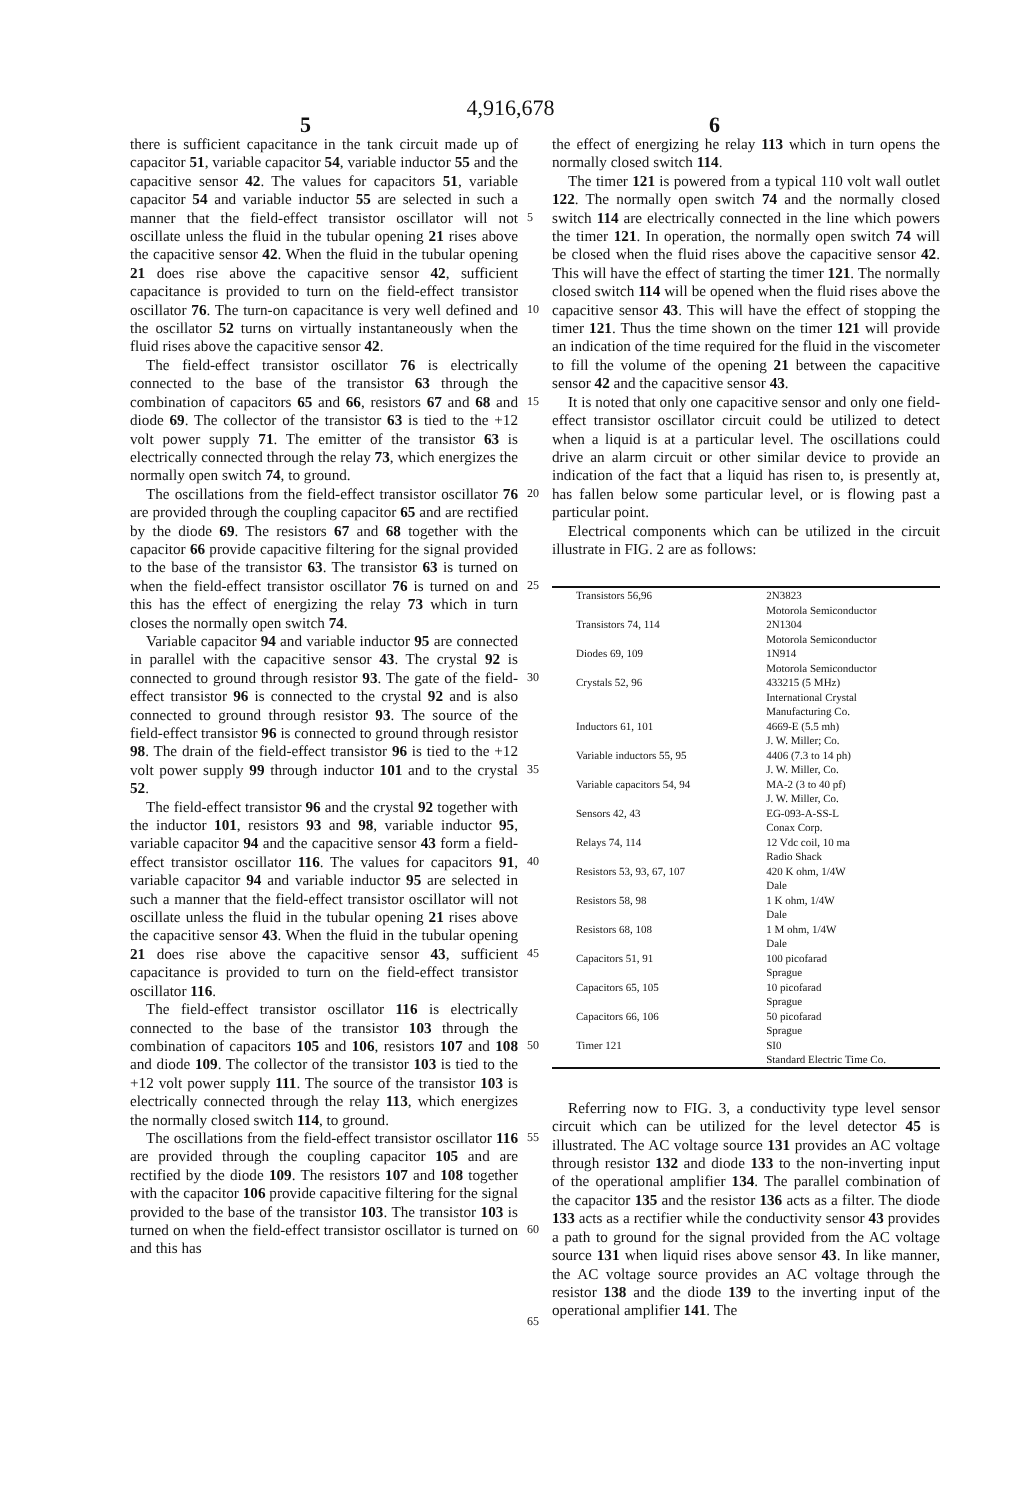4,916,678
5 6
there is sufficient capacitance in the tank circuit made up of capacitor 51, variable capacitor 54, variable inductor 55 and the capacitive sensor 42. The values for capacitors 51, variable capacitor 54 and variable inductor 55 are selected in such a manner that the field-effect transistor oscillator will not oscillate unless the fluid in the tubular opening 21 rises above the capacitive sensor 42. When the fluid in the tubular opening 21 does rise above the capacitive sensor 42, sufficient capacitance is provided to turn on the field-effect transistor oscillator 76. The turn-on capacitance is very well defined and the oscillator 52 turns on virtually instantaneously when the fluid rises above the capacitive sensor 42.
The field-effect transistor oscillator 76 is electrically connected to the base of the transistor 63 through the combination of capacitors 65 and 66, resistors 67 and 68 and diode 69. The collector of the transistor 63 is tied to the +12 volt power supply 71. The emitter of the transistor 63 is electrically connected through the relay 73, which energizes the normally open switch 74, to ground.
The oscillations from the field-effect transistor oscillator 76 are provided through the coupling capacitor 65 and are rectified by the diode 69. The resistors 67 and 68 together with the capacitor 66 provide capacitive filtering for the signal provided to the base of the transistor 63. The transistor 63 is turned on when the field-effect transistor oscillator 76 is turned on and this has the effect of energizing the relay 73 which in turn closes the normally open switch 74.
Variable capacitor 94 and variable inductor 95 are connected in parallel with the capacitive sensor 43. The crystal 92 is connected to ground through resistor 93. The gate of the field-effect transistor 96 is connected to the crystal 92 and is also connected to ground through resistor 93. The source of the field-effect transistor 96 is connected to ground through resistor 98. The drain of the field-effect transistor 96 is tied to the +12 volt power supply 99 through inductor 101 and to the crystal 52.
The field-effect transistor 96 and the crystal 92 together with the inductor 101, resistors 93 and 98, variable inductor 95, variable capacitor 94 and the capacitive sensor 43 form a field-effect transistor oscillator 116. The values for capacitors 91, variable capacitor 94 and variable inductor 95 are selected in such a manner that the field-effect transistor oscillator will not oscillate unless the fluid in the tubular opening 21 rises above the capacitive sensor 43. When the fluid in the tubular opening 21 does rise above the capacitive sensor 43, sufficient capacitance is provided to turn on the field-effect transistor oscillator 116.
The field-effect transistor oscillator 116 is electrically connected to the base of the transistor 103 through the combination of capacitors 105 and 106, resistors 107 and 108 and diode 109. The collector of the transistor 103 is tied to the +12 volt power supply 111. The source of the transistor 103 is electrically connected through the relay 113, which energizes the normally closed switch 114, to ground.
The oscillations from the field-effect transistor oscillator 116 are provided through the coupling capacitor 105 and are rectified by the diode 109. The resistors 107 and 108 together with the capacitor 106 provide capacitive filtering for the signal provided to the base of the transistor 103. The transistor 103 is turned on when the field-effect transistor oscillator is turned on and this has
the effect of energizing he relay 113 which in turn opens the normally closed switch 114.
The timer 121 is powered from a typical 110 volt wall outlet 122. The normally open switch 74 and the normally closed switch 114 are electrically connected in the line which powers the timer 121. In operation, the normally open switch 74 will be closed when the fluid rises above the capacitive sensor 42. This will have the effect of starting the timer 121. The normally closed switch 114 will be opened when the fluid rises above the capacitive sensor 43. This will have the effect of stopping the timer 121. Thus the time shown on the timer 121 will provide an indication of the time required for the fluid in the viscometer to fill the volume of the opening 21 between the capacitive sensor 42 and the capacitive sensor 43.
It is noted that only one capacitive sensor and only one field-effect transistor oscillator circuit could be utilized to detect when a liquid is at a particular level. The oscillations could drive an alarm circuit or other similar device to provide an indication of the fact that a liquid has risen to, is presently at, has fallen below some particular level, or is flowing past a particular point.
Electrical components which can be utilized in the circuit illustrate in FIG. 2 are as follows:
| Transistors 56,96 | 2N3823 Motorola Semiconductor |
| Transistors 74, 114 | 2N1304 Motorola Semiconductor |
| Diodes 69, 109 | 1N914 Motorola Semiconductor |
| Crystals 52, 96 | 433215 (5 MHz) International Crystal Manufacturing Co. |
| Inductors 61, 101 | 4669-E (5.5 mh) J. W. Miller; Co. |
| Variable inductors 55, 95 | 4406 (7.3 to 14 ph) J. W. Miller, Co. |
| Variable capacitors 54, 94 | MA-2 (3 to 40 pf) J. W. Miller, Co. |
| Sensors 42, 43 | EG-093-A-SS-L Conax Corp. |
| Relays 74, 114 | 12 Vdc coil, 10 ma Radio Shack |
| Resistors 53, 93, 67, 107 | 420 K ohm, 1/4W Dale |
| Resistors 58, 98 | 1 K ohm, 1/4W Dale |
| Resistors 68, 108 | 1 M ohm, 1/4W Dale |
| Capacitors 51, 91 | 100 picofarad Sprague |
| Capacitors 65, 105 | 10 picofarad Sprague |
| Capacitors 66, 106 | 50 picofarad Sprague |
| Timer 121 | SI0 Standard Electric Time Co. |
Referring now to FIG. 3, a conductivity type level sensor circuit which can be utilized for the level detector 45 is illustrated. The AC voltage source 131 provides an AC voltage through resistor 132 and diode 133 to the non-inverting input of the operational amplifier 134. The parallel combination of the capacitor 135 and the resistor 136 acts as a filter. The diode 133 acts as a rectifier while the conductivity sensor 43 provides a path to ground for the signal provided from the AC voltage source 131 when liquid rises above sensor 43. In like manner, the AC voltage source provides an AC voltage through the resistor 138 and the diode 139 to the inverting input of the operational amplifier 141. The
5
10
15
20
25
30
35
40
45
50
55
60
65